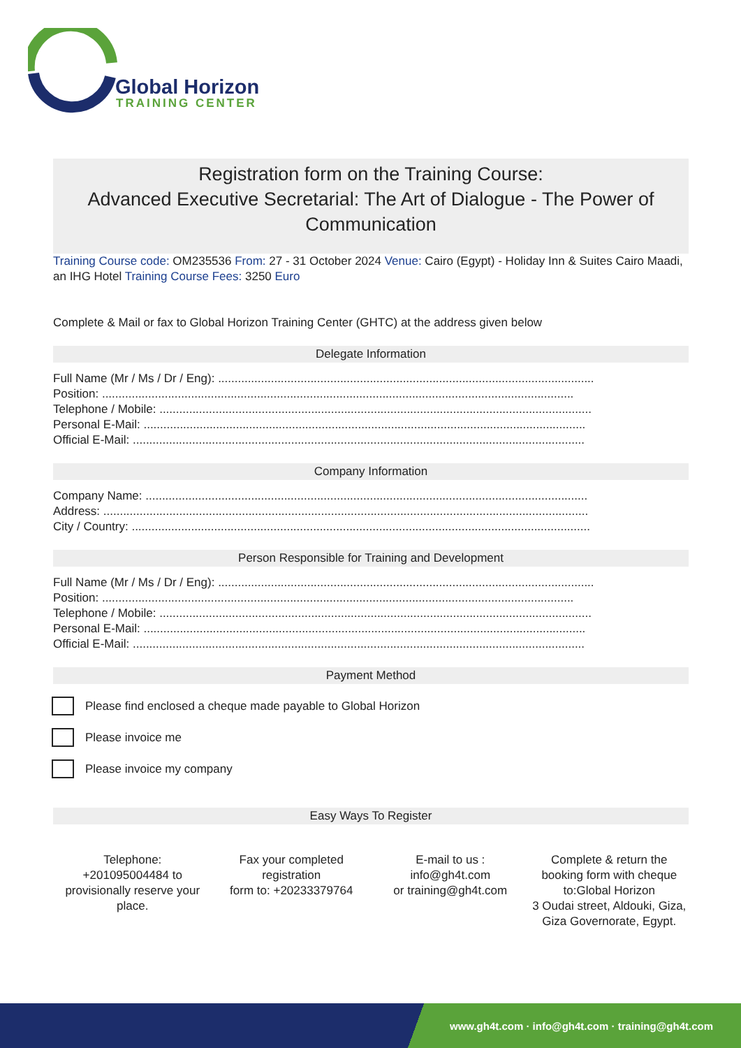Global Horizon
TRAINING CENTER
Registration form on the Training Course:
Advanced Executive Secretarial: The Art of Dialogue - The Power of Communication
Training Course code: OM235536 From: 27 - 31 October 2024 Venue: Cairo (Egypt) - Holiday Inn & Suites Cairo Maadi, an IHG Hotel Training Course Fees: 3250 Euro
Complete & Mail or fax to Global Horizon Training Center (GHTC) at the address given below
Delegate Information
Full Name (Mr / Ms / Dr / Eng): ..................................................................................................................
Position: ...............................................................................................................................................
Telephone / Mobile: ...................................................................................................................................
Personal E-Mail: ......................................................................................................................................
Official E-Mail: .........................................................................................................................................
Company Information
Company Name: ......................................................................................................................................
Address: ...................................................................................................................................................
City / Country: ...........................................................................................................................................
Person Responsible for Training and Development
Full Name (Mr / Ms / Dr / Eng): ..................................................................................................................
Position: ...............................................................................................................................................
Telephone / Mobile: ...................................................................................................................................
Personal E-Mail: ......................................................................................................................................
Official E-Mail: .........................................................................................................................................
Payment Method
Please find enclosed a cheque made payable to Global Horizon
Please invoice me
Please invoice my company
Easy Ways To Register
Telephone:
+201095004484 to provisionally reserve your place.
Fax your completed registration
form to: +20233379764
E-mail to us :
info@gh4t.com
or training@gh4t.com
Complete & return the booking form with cheque to:Global Horizon
3 Oudai street, Aldouki, Giza, Giza Governorate, Egypt.
www.gh4t.com · info@gh4t.com · training@gh4t.com